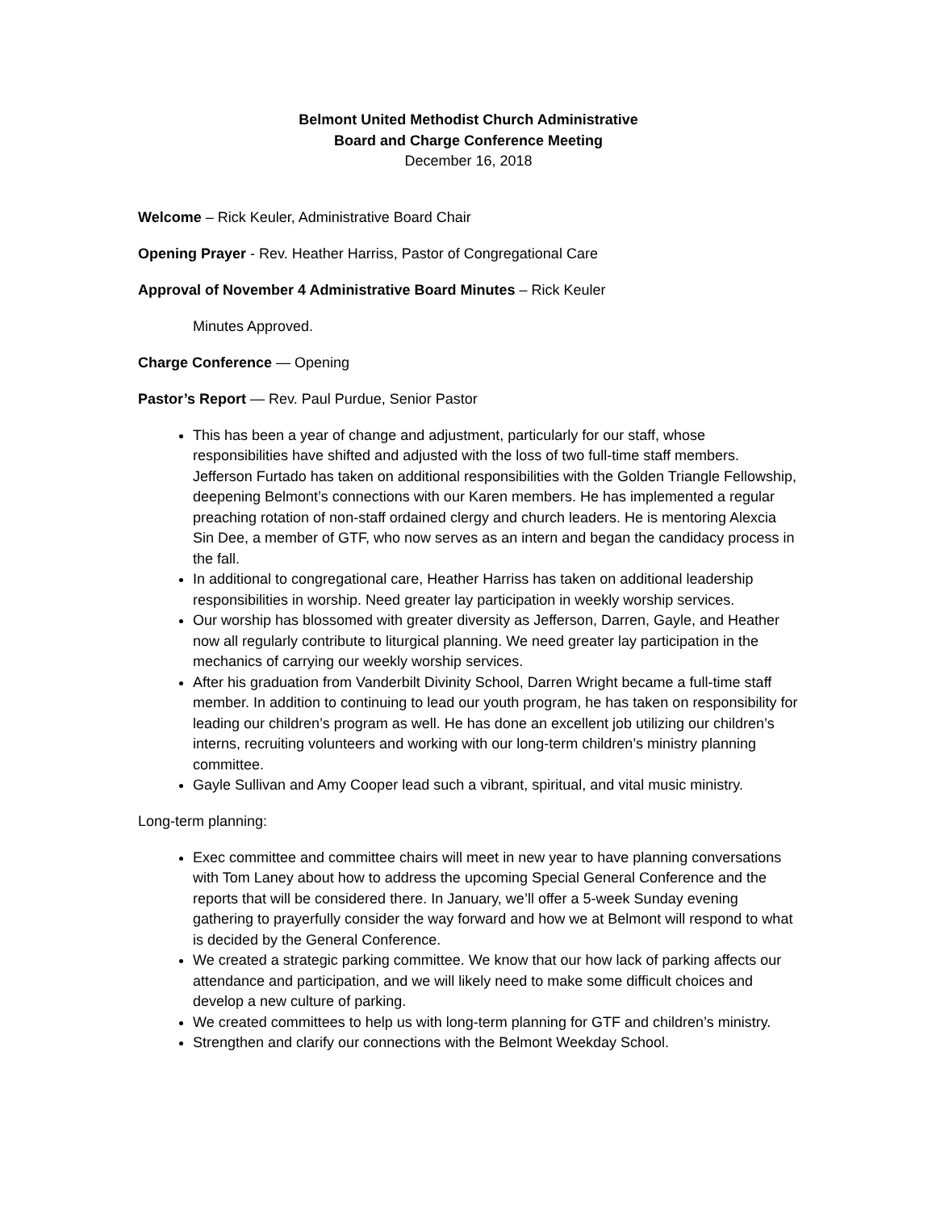Belmont United Methodist Church Administrative
Board and Charge Conference Meeting
December 16, 2018
Welcome – Rick Keuler, Administrative Board Chair
Opening Prayer - Rev. Heather Harriss, Pastor of Congregational Care
Approval of November 4 Administrative Board Minutes – Rick Keuler
Minutes Approved.
Charge Conference — Opening
Pastor’s Report — Rev. Paul Purdue, Senior Pastor
This has been a year of change and adjustment, particularly for our staff, whose responsibilities have shifted and adjusted with the loss of two full-time staff members. Jefferson Furtado has taken on additional responsibilities with the Golden Triangle Fellowship, deepening Belmont’s connections with our Karen members. He has implemented a regular preaching rotation of non-staff ordained clergy and church leaders. He is mentoring Alexcia Sin Dee, a member of GTF, who now serves as an intern and began the candidacy process in the fall.
In additional to congregational care, Heather Harriss has taken on additional leadership responsibilities in worship. Need greater lay participation in weekly worship services.
Our worship has blossomed with greater diversity as Jefferson, Darren, Gayle, and Heather now all regularly contribute to liturgical planning. We need greater lay participation in the mechanics of carrying our weekly worship services.
After his graduation from Vanderbilt Divinity School, Darren Wright became a full-time staff member. In addition to continuing to lead our youth program, he has taken on responsibility for leading our children’s program as well. He has done an excellent job utilizing our children’s interns, recruiting volunteers and working with our long-term children’s ministry planning committee.
Gayle Sullivan and Amy Cooper lead such a vibrant, spiritual, and vital music ministry.
Long-term planning:
Exec committee and committee chairs will meet in new year to have planning conversations with Tom Laney about how to address the upcoming Special General Conference and the reports that will be considered there. In January, we’ll offer a 5-week Sunday evening gathering to prayerfully consider the way forward and how we at Belmont will respond to what is decided by the General Conference.
We created a strategic parking committee. We know that our how lack of parking affects our attendance and participation, and we will likely need to make some difficult choices and develop a new culture of parking.
We created committees to help us with long-term planning for GTF and children’s ministry.
Strengthen and clarify our connections with the Belmont Weekday School.